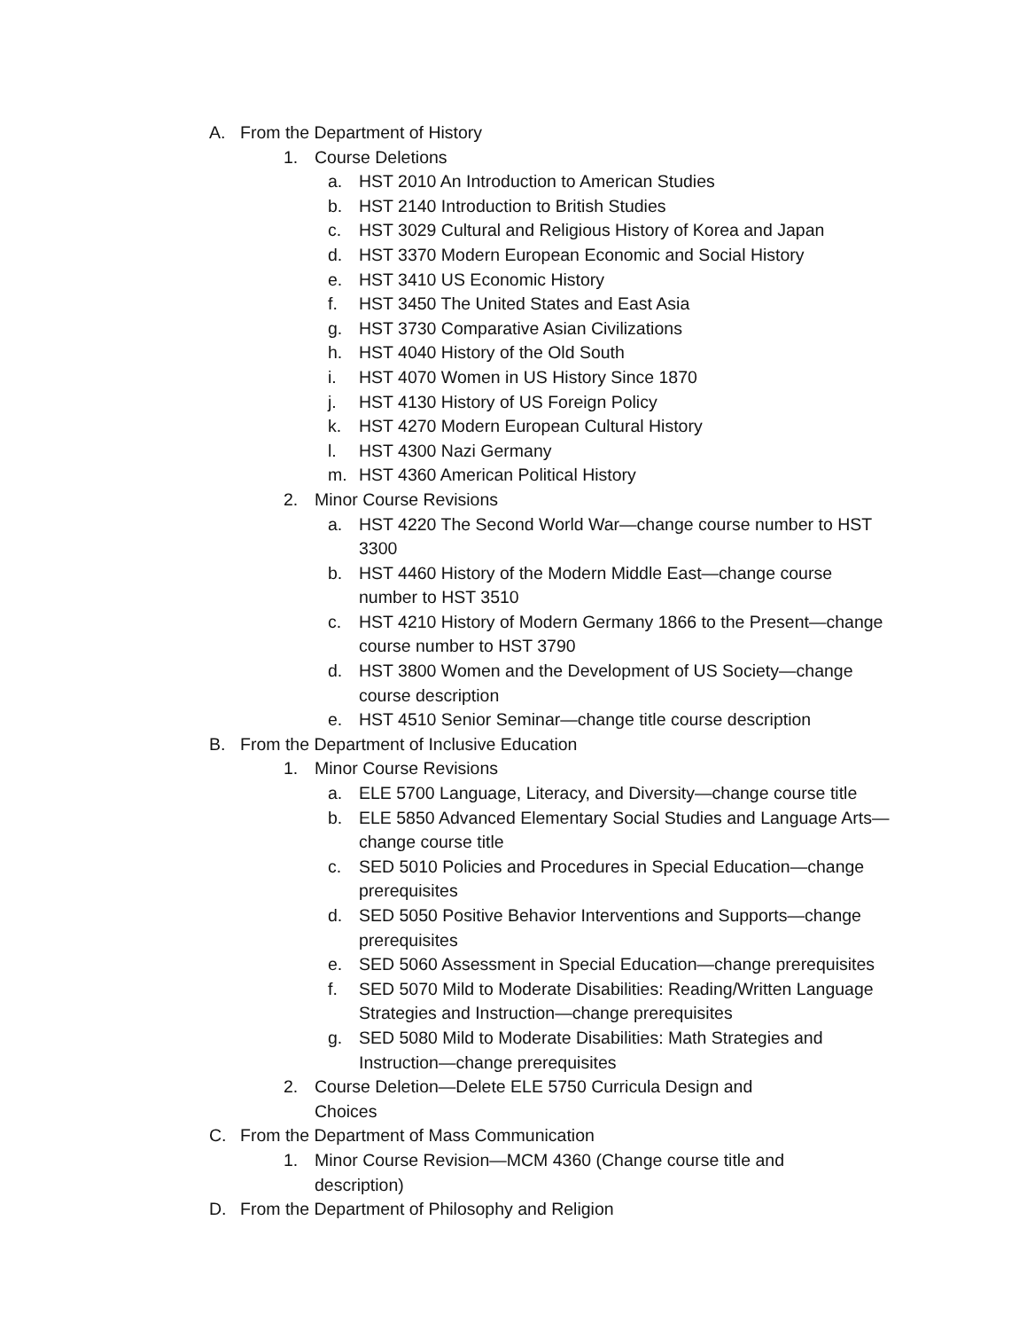A. From the Department of History
1. Course Deletions
a. HST 2010 An Introduction to American Studies
b. HST 2140 Introduction to British Studies
c. HST 3029 Cultural and Religious History of Korea and Japan
d. HST 3370 Modern European Economic and Social History
e. HST 3410 US Economic History
f. HST 3450 The United States and East Asia
g. HST 3730 Comparative Asian Civilizations
h. HST 4040 History of the Old South
i. HST 4070 Women in US History Since 1870
j. HST 4130 History of US Foreign Policy
k. HST 4270 Modern European Cultural History
l. HST 4300 Nazi Germany
m. HST 4360 American Political History
2. Minor Course Revisions
a. HST 4220 The Second World War—change course number to HST 3300
b. HST 4460 History of the Modern Middle East—change course number to HST 3510
c. HST 4210 History of Modern Germany 1866 to the Present—change course number to HST 3790
d. HST 3800 Women and the Development of US Society—change course description
e. HST 4510 Senior Seminar—change title course description
B. From the Department of Inclusive Education
1. Minor Course Revisions
a. ELE 5700 Language, Literacy, and Diversity—change course title
b. ELE 5850 Advanced Elementary Social Studies and Language Arts—change course title
c. SED 5010 Policies and Procedures in Special Education—change prerequisites
d. SED 5050 Positive Behavior Interventions and Supports—change prerequisites
e. SED 5060 Assessment in Special Education—change prerequisites
f. SED 5070 Mild to Moderate Disabilities: Reading/Written Language Strategies and Instruction—change prerequisites
g. SED 5080 Mild to Moderate Disabilities: Math Strategies and Instruction—change prerequisites
2. Course Deletion—Delete ELE 5750 Curricula Design and Choices
C. From the Department of Mass Communication
1. Minor Course Revision—MCM 4360 (Change course title and description)
D. From the Department of Philosophy and Religion